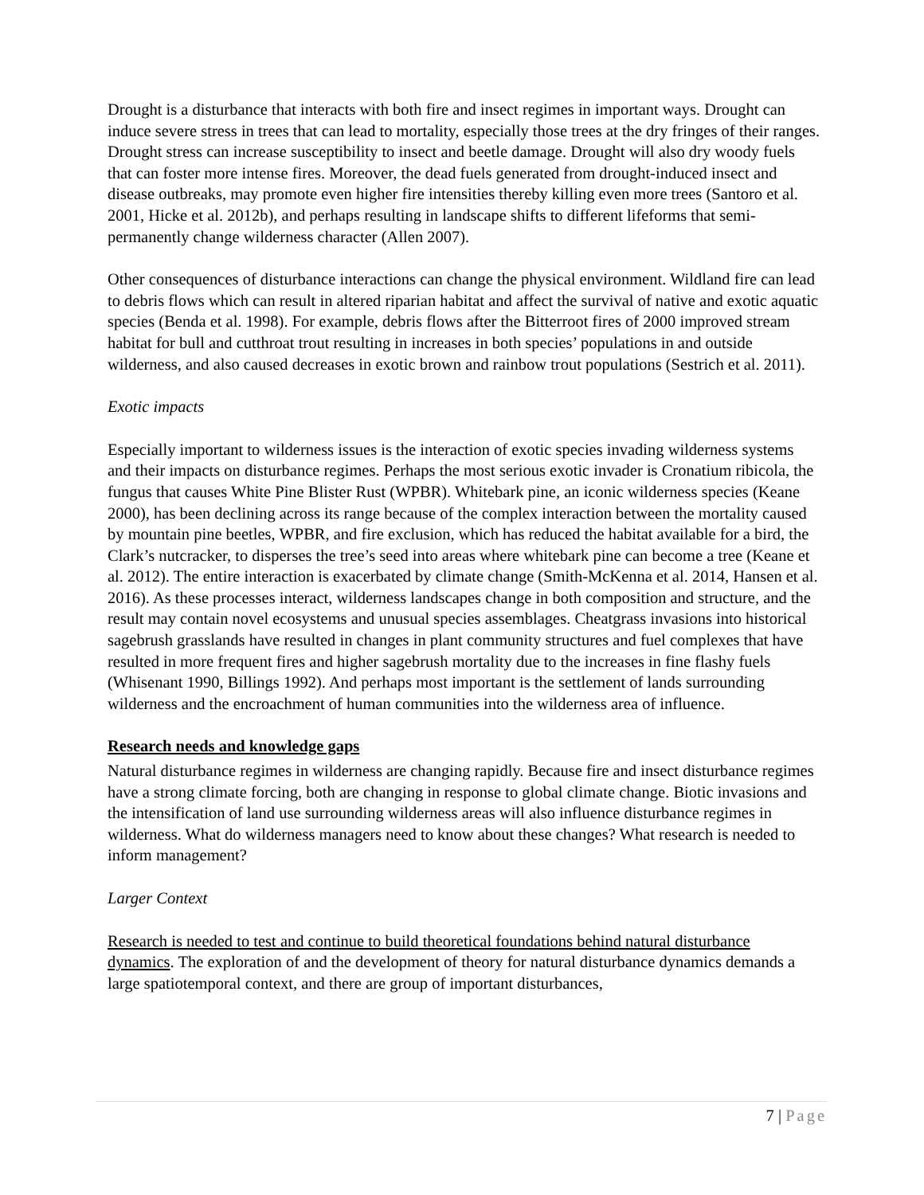Drought is a disturbance that interacts with both fire and insect regimes in important ways. Drought can induce severe stress in trees that can lead to mortality, especially those trees at the dry fringes of their ranges. Drought stress can increase susceptibility to insect and beetle damage. Drought will also dry woody fuels that can foster more intense fires. Moreover, the dead fuels generated from drought-induced insect and disease outbreaks, may promote even higher fire intensities thereby killing even more trees (Santoro et al. 2001, Hicke et al. 2012b), and perhaps resulting in landscape shifts to different lifeforms that semi-permanently change wilderness character (Allen 2007).
Other consequences of disturbance interactions can change the physical environment. Wildland fire can lead to debris flows which can result in altered riparian habitat and affect the survival of native and exotic aquatic species (Benda et al. 1998). For example, debris flows after the Bitterroot fires of 2000 improved stream habitat for bull and cutthroat trout resulting in increases in both species’ populations in and outside wilderness, and also caused decreases in exotic brown and rainbow trout populations (Sestrich et al. 2011).
Exotic impacts
Especially important to wilderness issues is the interaction of exotic species invading wilderness systems and their impacts on disturbance regimes. Perhaps the most serious exotic invader is Cronatium ribicola, the fungus that causes White Pine Blister Rust (WPBR). Whitebark pine, an iconic wilderness species (Keane 2000), has been declining across its range because of the complex interaction between the mortality caused by mountain pine beetles, WPBR, and fire exclusion, which has reduced the habitat available for a bird, the Clark’s nutcracker, to disperses the tree’s seed into areas where whitebark pine can become a tree (Keane et al. 2012). The entire interaction is exacerbated by climate change (Smith-McKenna et al. 2014, Hansen et al. 2016). As these processes interact, wilderness landscapes change in both composition and structure, and the result may contain novel ecosystems and unusual species assemblages. Cheatgrass invasions into historical sagebrush grasslands have resulted in changes in plant community structures and fuel complexes that have resulted in more frequent fires and higher sagebrush mortality due to the increases in fine flashy fuels (Whisenant 1990, Billings 1992). And perhaps most important is the settlement of lands surrounding wilderness and the encroachment of human communities into the wilderness area of influence.
Research needs and knowledge gaps
Natural disturbance regimes in wilderness are changing rapidly. Because fire and insect disturbance regimes have a strong climate forcing, both are changing in response to global climate change. Biotic invasions and the intensification of land use surrounding wilderness areas will also influence disturbance regimes in wilderness. What do wilderness managers need to know about these changes? What research is needed to inform management?
Larger Context
Research is needed to test and continue to build theoretical foundations behind natural disturbance dynamics. The exploration of and the development of theory for natural disturbance dynamics demands a large spatiotemporal context, and there are group of important disturbances,
7 | Page